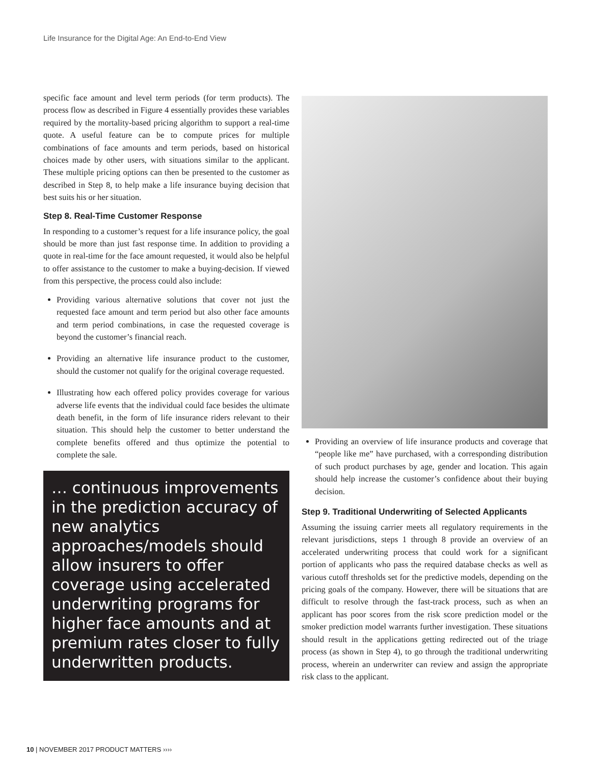Life Insurance for the Digital Age: An End-to-End View
specific face amount and level term periods (for term products). The process flow as described in Figure 4 essentially provides these variables required by the mortality-based pricing algorithm to support a real-time quote. A useful feature can be to compute prices for multiple combinations of face amounts and term periods, based on historical choices made by other users, with situations similar to the applicant. These multiple pricing options can then be presented to the customer as described in Step 8, to help make a life insurance buying decision that best suits his or her situation.
Step 8. Real-Time Customer Response
In responding to a customer’s request for a life insurance policy, the goal should be more than just fast response time. In addition to providing a quote in real-time for the face amount requested, it would also be helpful to offer assistance to the customer to make a buying-decision. If viewed from this perspective, the process could also include:
Providing various alternative solutions that cover not just the requested face amount and term period but also other face amounts and term period combinations, in case the requested coverage is beyond the customer’s financial reach.
Providing an alternative life insurance product to the customer, should the customer not qualify for the original coverage requested.
Illustrating how each offered policy provides coverage for various adverse life events that the individual could face besides the ultimate death benefit, in the form of life insurance riders relevant to their situation. This should help the customer to better understand the complete benefits offered and thus optimize the potential to complete the sale.
… continuous improvements in the prediction accuracy of new analytics approaches/models should allow insurers to offer coverage using accelerated underwriting programs for higher face amounts and at premium rates closer to fully underwritten products.
Providing an overview of life insurance products and coverage that “people like me” have purchased, with a corresponding distribution of such product purchases by age, gender and location. This again should help increase the customer’s confidence about their buying decision.
Step 9. Traditional Underwriting of Selected Applicants
Assuming the issuing carrier meets all regulatory requirements in the relevant jurisdictions, steps 1 through 8 provide an overview of an accelerated underwriting process that could work for a significant portion of applicants who pass the required database checks as well as various cutoff thresholds set for the predictive models, depending on the pricing goals of the company. However, there will be situations that are difficult to resolve through the fast-track process, such as when an applicant has poor scores from the risk score prediction model or the smoker prediction model warrants further investigation. These situations should result in the applications getting redirected out of the triage process (as shown in Step 4), to go through the traditional underwriting process, wherein an underwriter can review and assign the appropriate risk class to the applicant.
10 | NOVEMBER 2017 PRODUCT MATTERS ››››